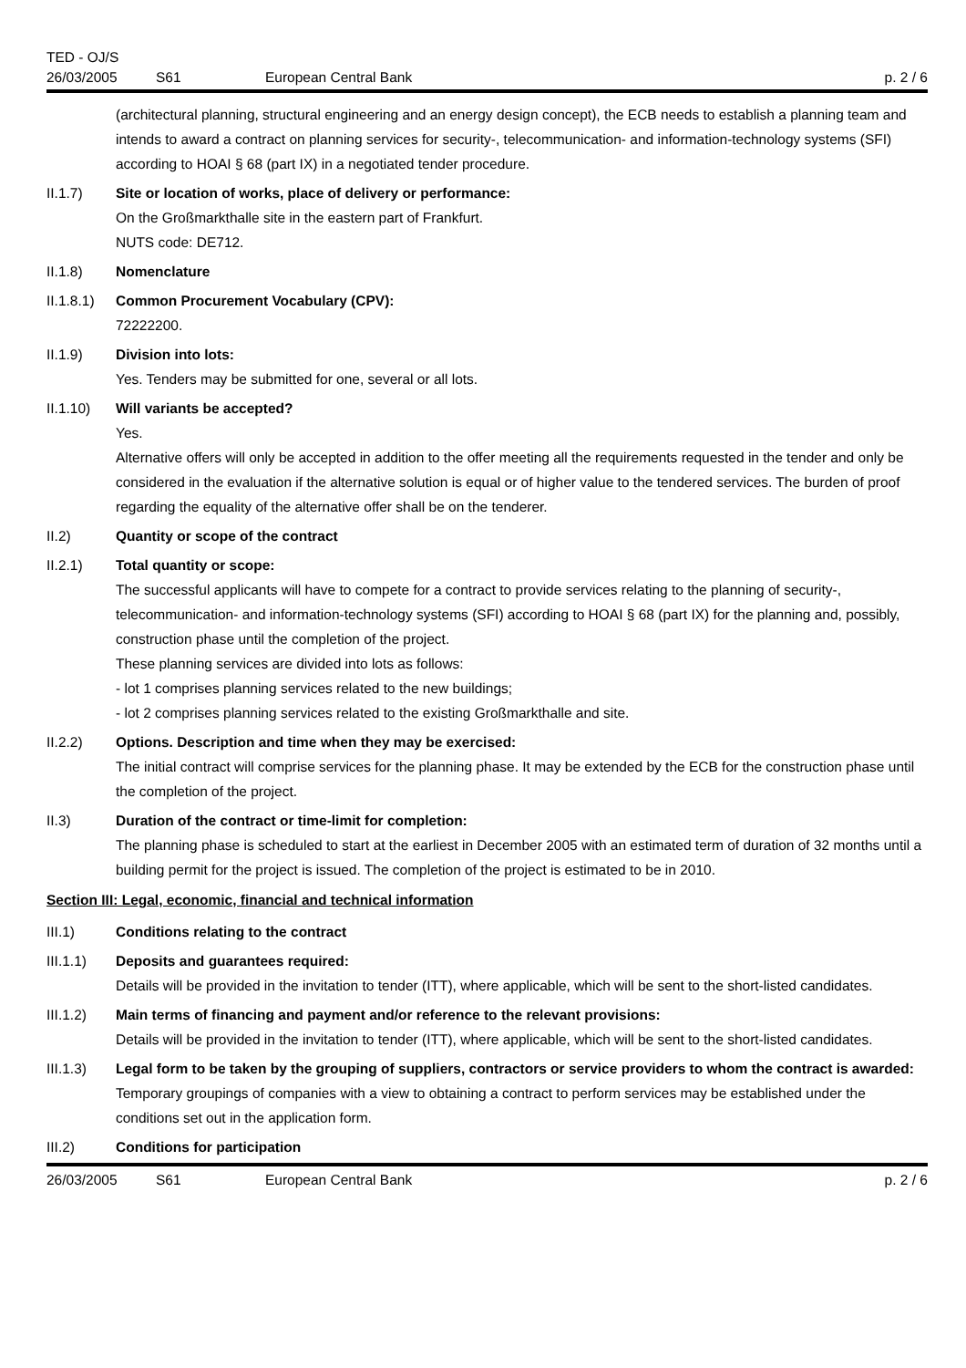TED - OJ/S
26/03/2005 S61 European Central Bank p. 2 / 6
(architectural planning, structural engineering and an energy design concept), the ECB needs to establish a planning team and intends to award a contract on planning services for security-, telecommunication- and information-technology systems (SFI) according to HOAI § 68 (part IX) in a negotiated tender procedure.
II.1.7) Site or location of works, place of delivery or performance:
On the Großmarkthalle site in the eastern part of Frankfurt.
NUTS code: DE712.
II.1.8) Nomenclature
II.1.8.1)
Common Procurement Vocabulary (CPV):
72222200.
II.1.9) Division into lots:
Yes. Tenders may be submitted for one, several or all lots.
II.1.10) Will variants be accepted?
Yes.
Alternative offers will only be accepted in addition to the offer meeting all the requirements requested in the tender and only be considered in the evaluation if the alternative solution is equal or of higher value to the tendered services. The burden of proof regarding the equality of the alternative offer shall be on the tenderer.
II.2) Quantity or scope of the contract
II.2.1) Total quantity or scope:
The successful applicants will have to compete for a contract to provide services relating to the planning of security-, telecommunication- and information-technology systems (SFI) according to HOAI § 68 (part IX) for the planning and, possibly, construction phase until the completion of the project.
These planning services are divided into lots as follows:
- lot 1 comprises planning services related to the new buildings;
- lot 2 comprises planning services related to the existing Großmarkthalle and site.
II.2.2) Options. Description and time when they may be exercised:
The initial contract will comprise services for the planning phase. It may be extended by the ECB for the construction phase until the completion of the project.
II.3) Duration of the contract or time-limit for completion:
The planning phase is scheduled to start at the earliest in December 2005 with an estimated term of duration of 32 months until a building permit for the project is issued. The completion of the project is estimated to be in 2010.
Section III: Legal, economic, financial and technical information
III.1) Conditions relating to the contract
III.1.1) Deposits and guarantees required:
Details will be provided in the invitation to tender (ITT), where applicable, which will be sent to the short-listed candidates.
III.1.2) Main terms of financing and payment and/or reference to the relevant provisions:
Details will be provided in the invitation to tender (ITT), where applicable, which will be sent to the short-listed candidates.
III.1.3) Legal form to be taken by the grouping of suppliers, contractors or service providers to whom the contract is awarded:
Temporary groupings of companies with a view to obtaining a contract to perform services may be established under the conditions set out in the application form.
III.2) Conditions for participation
26/03/2005 S61 European Central Bank p. 2 / 6